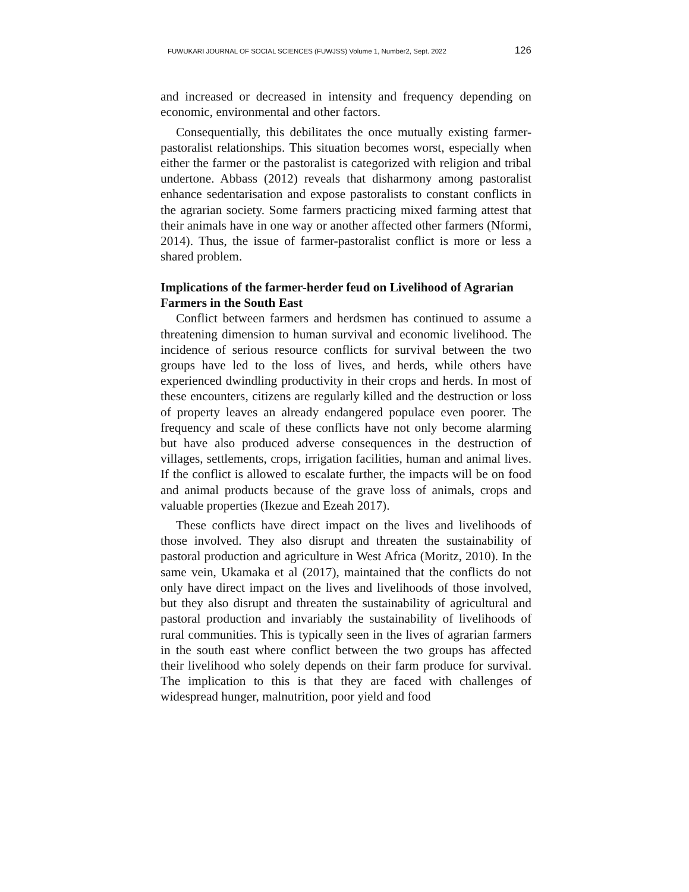FUWUKARI JOURNAL OF SOCIAL SCIENCES (FUWJSS) Volume 1, Number2, Sept. 2022 126
and increased or decreased in intensity and frequency depending on economic, environmental and other factors.
Consequentially, this debilitates the once mutually existing farmer-pastoralist relationships. This situation becomes worst, especially when either the farmer or the pastoralist is categorized with religion and tribal undertone. Abbass (2012) reveals that disharmony among pastoralist enhance sedentarisation and expose pastoralists to constant conflicts in the agrarian society. Some farmers practicing mixed farming attest that their animals have in one way or another affected other farmers (Nformi, 2014). Thus, the issue of farmer-pastoralist conflict is more or less a shared problem.
Implications of the farmer-herder feud on Livelihood of Agrarian Farmers in the South East
Conflict between farmers and herdsmen has continued to assume a threatening dimension to human survival and economic livelihood. The incidence of serious resource conflicts for survival between the two groups have led to the loss of lives, and herds, while others have experienced dwindling productivity in their crops and herds. In most of these encounters, citizens are regularly killed and the destruction or loss of property leaves an already endangered populace even poorer. The frequency and scale of these conflicts have not only become alarming but have also produced adverse consequences in the destruction of villages, settlements, crops, irrigation facilities, human and animal lives. If the conflict is allowed to escalate further, the impacts will be on food and animal products because of the grave loss of animals, crops and valuable properties (Ikezue and Ezeah 2017).
These conflicts have direct impact on the lives and livelihoods of those involved. They also disrupt and threaten the sustainability of pastoral production and agriculture in West Africa (Moritz, 2010). In the same vein, Ukamaka et al (2017), maintained that the conflicts do not only have direct impact on the lives and livelihoods of those involved, but they also disrupt and threaten the sustainability of agricultural and pastoral production and invariably the sustainability of livelihoods of rural communities. This is typically seen in the lives of agrarian farmers in the south east where conflict between the two groups has affected their livelihood who solely depends on their farm produce for survival. The implication to this is that they are faced with challenges of widespread hunger, malnutrition, poor yield and food